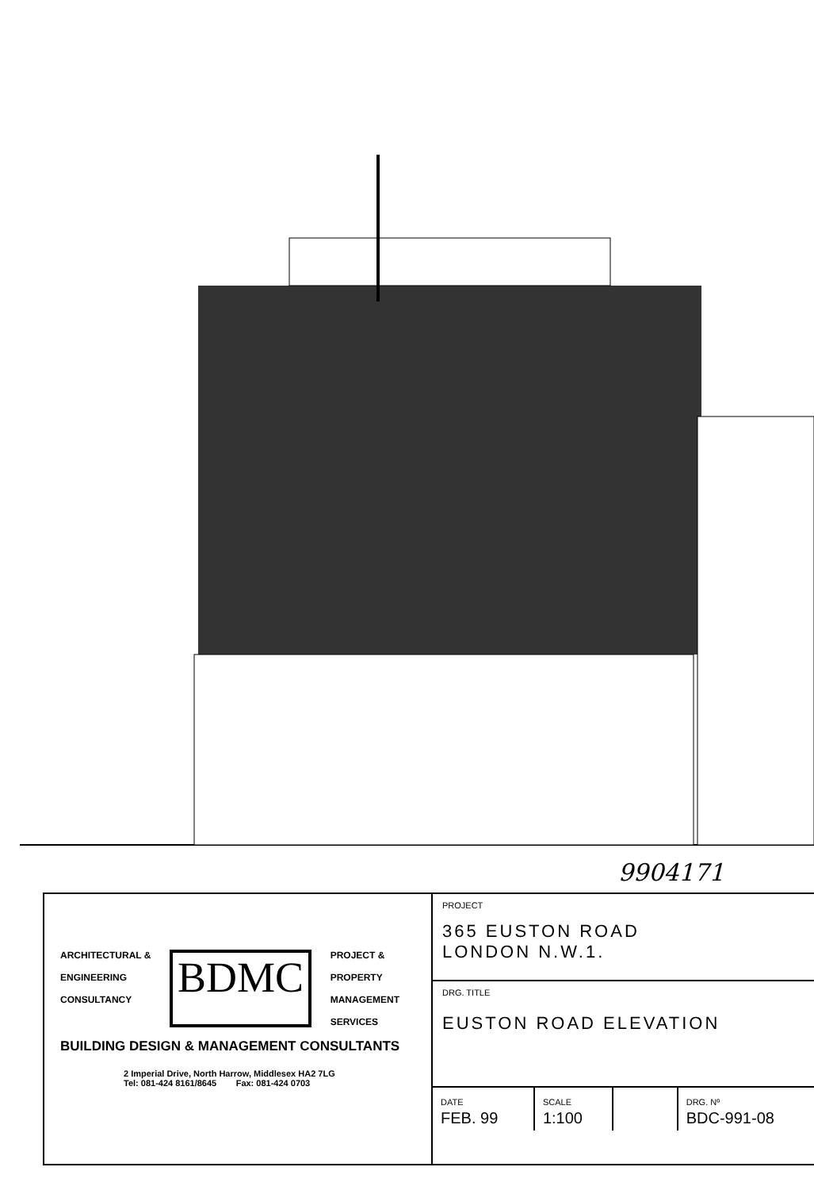9904171
ARCHITECTURAL &
ENGINEERING
CONSULTANCY
BDMC
PROJECT &
PROPERTY
MANAGEMENT
SERVICES
BUILDING DESIGN & MANAGEMENT CONSULTANTS
2 Imperial Drive, North Harrow, Middlesex HA2 7LG
Tel: 081-424 8161/8645 Fax: 081-424 0703
PROJECT
365 EUSTON ROAD
LONDON N.W.1.
DRG. TITLE
EUSTON ROAD ELEVATION
| DATE FEB. 99 | SCALE 1:100 | | DRG. Nº BDC-991-08 |